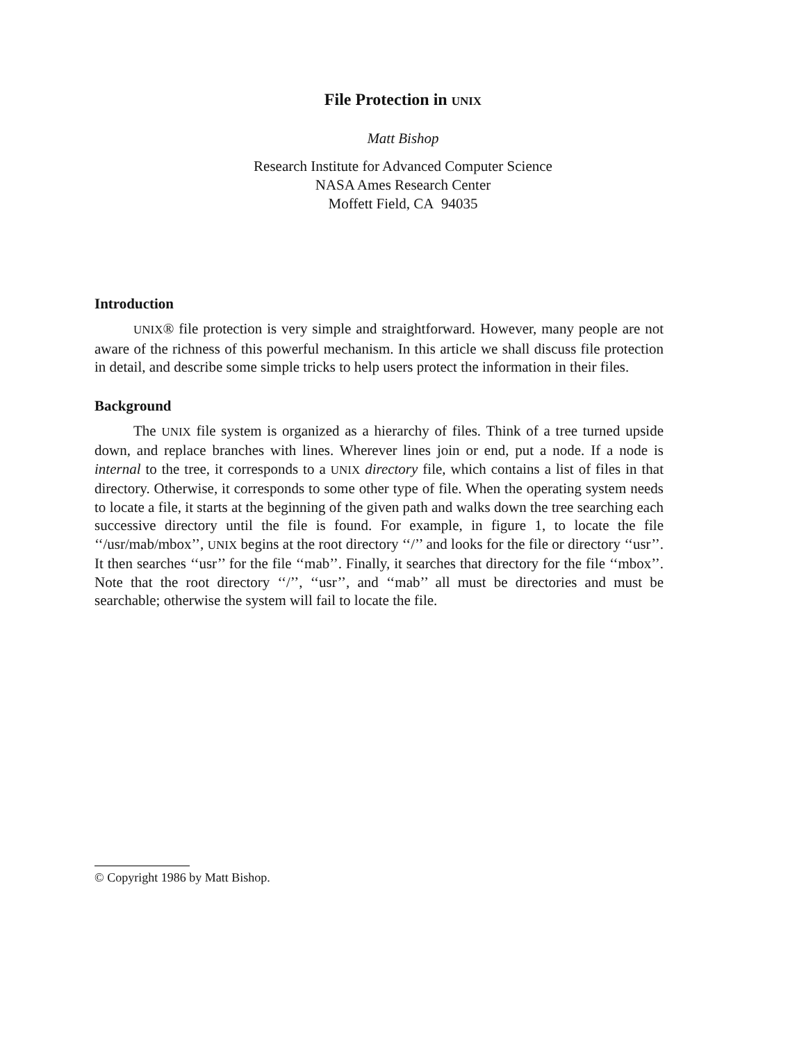File Protection in UNIX
Matt Bishop
Research Institute for Advanced Computer Science
NASA Ames Research Center
Moffett Field, CA 94035
Introduction
UNIX® file protection is very simple and straightforward. However, many people are not aware of the richness of this powerful mechanism. In this article we shall discuss file protection in detail, and describe some simple tricks to help users protect the information in their files.
Background
The UNIX file system is organized as a hierarchy of files. Think of a tree turned upside down, and replace branches with lines. Wherever lines join or end, put a node. If a node is internal to the tree, it corresponds to a UNIX directory file, which contains a list of files in that directory. Otherwise, it corresponds to some other type of file. When the operating system needs to locate a file, it starts at the beginning of the given path and walks down the tree searching each successive directory until the file is found. For example, in figure 1, to locate the file ‘‘/usr/mab/mbox’’, UNIX begins at the root directory ‘‘/’’ and looks for the file or directory ‘‘usr’’. It then searches ‘‘usr’’ for the file ‘‘mab’’. Finally, it searches that directory for the file ‘‘mbox’’. Note that the root directory ‘‘/’’, ‘‘usr’’, and ‘‘mab’’ all must be directories and must be searchable; otherwise the system will fail to locate the file.
© Copyright 1986 by Matt Bishop.